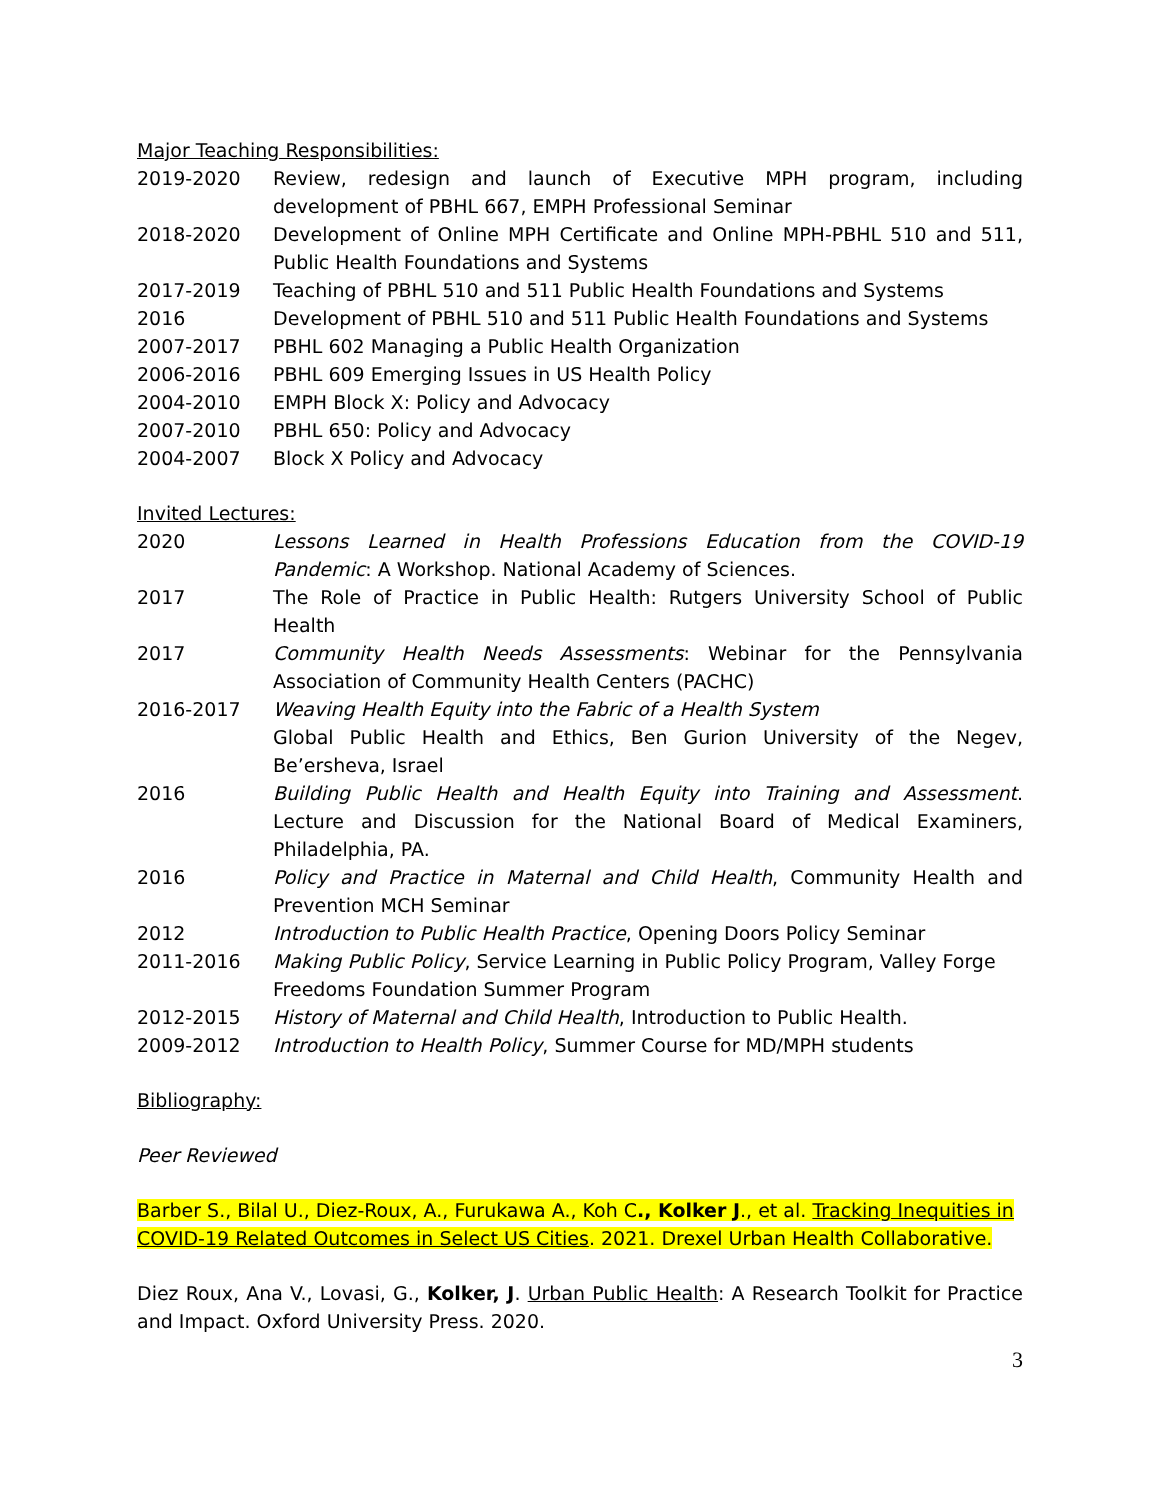Major Teaching Responsibilities:
2019-2020 Review, redesign and launch of Executive MPH program, including development of PBHL 667, EMPH Professional Seminar
2018-2020 Development of Online MPH Certificate and Online MPH-PBHL 510 and 511, Public Health Foundations and Systems
2017-2019 Teaching of PBHL 510 and 511 Public Health Foundations and Systems
2016 Development of PBHL 510 and 511 Public Health Foundations and Systems
2007-2017 PBHL 602 Managing a Public Health Organization
2006-2016 PBHL 609 Emerging Issues in US Health Policy
2004-2010 EMPH Block X: Policy and Advocacy
2007-2010 PBHL 650: Policy and Advocacy
2004-2007 Block X Policy and Advocacy
Invited Lectures:
2020 Lessons Learned in Health Professions Education from the COVID-19 Pandemic: A Workshop. National Academy of Sciences.
2017 The Role of Practice in Public Health: Rutgers University School of Public Health
2017 Community Health Needs Assessments: Webinar for the Pennsylvania Association of Community Health Centers (PACHC)
2016-2017 Weaving Health Equity into the Fabric of a Health System
Global Public Health and Ethics, Ben Gurion University of the Negev, Be’ersheva, Israel
2016 Building Public Health and Health Equity into Training and Assessment. Lecture and Discussion for the National Board of Medical Examiners, Philadelphia, PA.
2016 Policy and Practice in Maternal and Child Health, Community Health and Prevention MCH Seminar
2012 Introduction to Public Health Practice, Opening Doors Policy Seminar
2011-2016 Making Public Policy, Service Learning in Public Policy Program, Valley Forge Freedoms Foundation Summer Program
2012-2015 History of Maternal and Child Health, Introduction to Public Health.
2009-2012 Introduction to Health Policy, Summer Course for MD/MPH students
Bibliography:
Peer Reviewed
Barber S., Bilal U., Diez-Roux, A., Furukawa A., Koh C., Kolker J., et al. Tracking Inequities in COVID-19 Related Outcomes in Select US Cities. 2021. Drexel Urban Health Collaborative.
Diez Roux, Ana V., Lovasi, G., Kolker, J. Urban Public Health: A Research Toolkit for Practice and Impact. Oxford University Press. 2020.
3